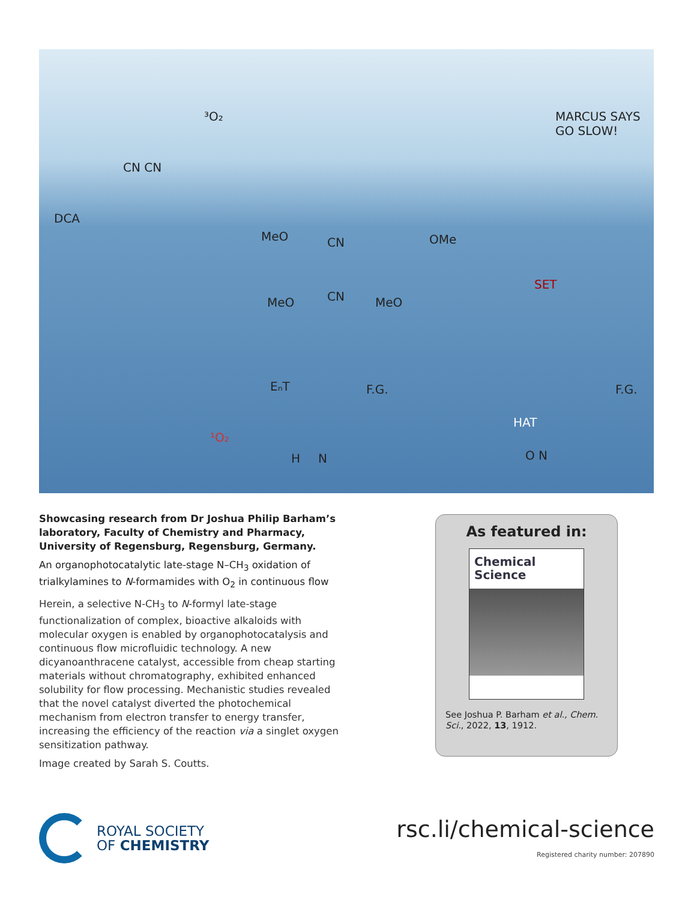³O₂ MARCUS SAYS GO SLOW!
DCA
CN CN
MeO CN OMe
MeO CN MeO
SET
EₙT F.G. F.G.
HAT
¹O₂
H N O N
Showcasing research from Dr Joshua Philip Barham’s laboratory, Faculty of Chemistry and Pharmacy, University of Regensburg, Regensburg, Germany.
An organophotocatalytic late-stage N–CH<sub>3</sub> oxidation of trialkylamines to N-formamides with O<sub>2</sub> in continuous flow
Herein, a selective N-CH<sub>3</sub> to N-formyl late-stage functionalization of complex, bioactive alkaloids with molecular oxygen is enabled by organophotocatalysis and continuous flow microfluidic technology. A new dicyanoanthracene catalyst, accessible from cheap starting materials without chromatography, exhibited enhanced solubility for flow processing. Mechanistic studies revealed that the novel catalyst diverted the photochemical mechanism from electron transfer to energy transfer, increasing the efficiency of the reaction via a singlet oxygen sensitization pathway.
Image created by Sarah S. Coutts.
As featured in:
Chemical
Science
See Joshua P. Barham et al., Chem. Sci., 2022, 13, 1912.
ROYAL SOCIETY
OF CHEMISTRY
rsc.li/chemical-science
Registered charity number: 207890